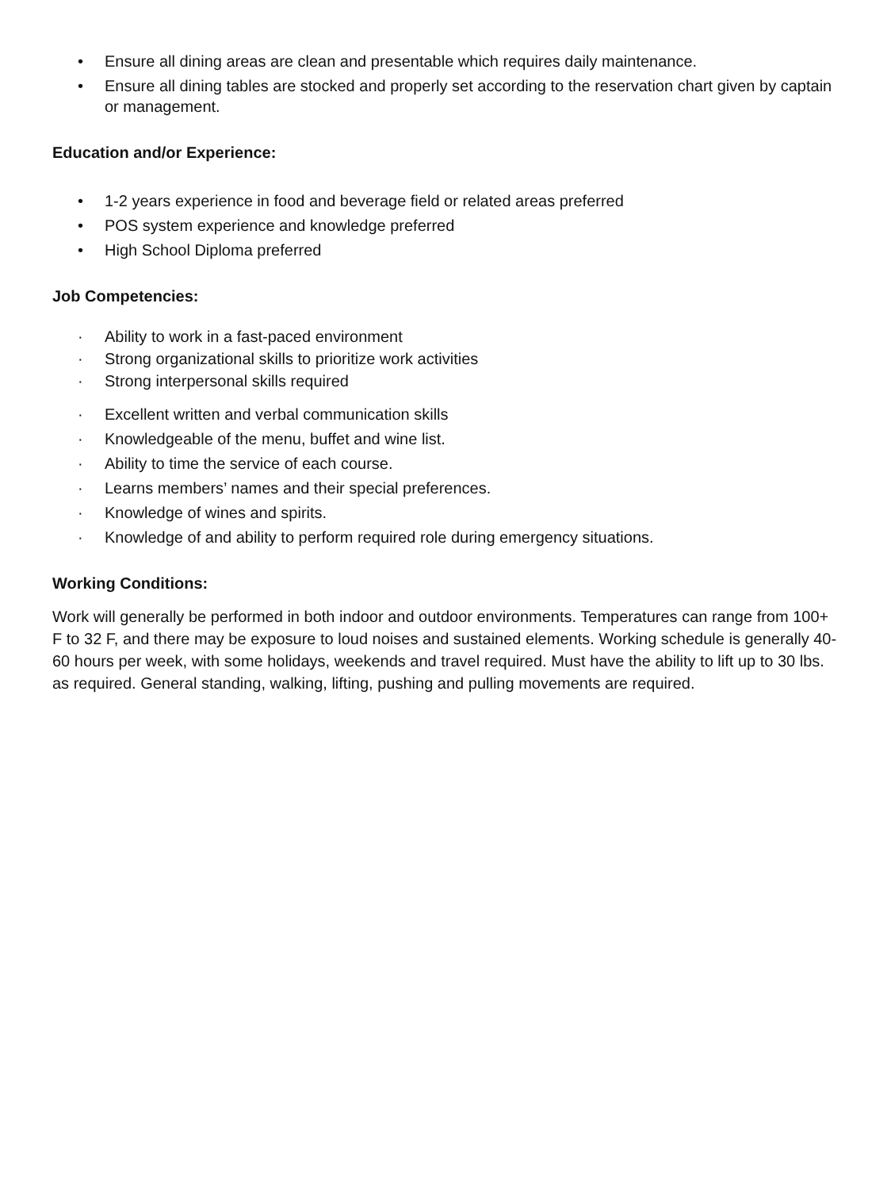• Ensure all dining areas are clean and presentable which requires daily maintenance.
• Ensure all dining tables are stocked and properly set according to the reservation chart given by captain or management.
Education and/or Experience:
• 1-2 years experience in food and beverage field or related areas preferred
• POS system experience and knowledge preferred
• High School Diploma preferred
Job Competencies:
· Ability to work in a fast-paced environment
· Strong organizational skills to prioritize work activities
· Strong interpersonal skills required
· Excellent written and verbal communication skills
· Knowledgeable of the menu, buffet and wine list.
· Ability to time the service of each course.
· Learns members’ names and their special preferences.
· Knowledge of wines and spirits.
· Knowledge of and ability to perform required role during emergency situations.
Working Conditions:
Work will generally be performed in both indoor and outdoor environments. Temperatures can range from 100+ F to 32 F, and there may be exposure to loud noises and sustained elements. Working schedule is generally 40-60 hours per week, with some holidays, weekends and travel required. Must have the ability to lift up to 30 lbs. as required. General standing, walking, lifting, pushing and pulling movements are required.